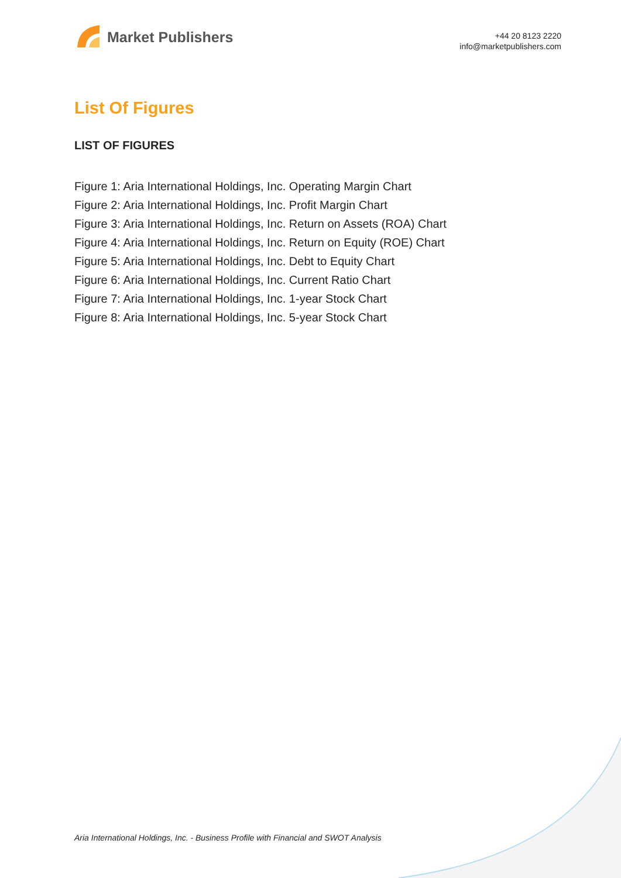Market Publishers
+44 20 8123 2220
info@marketpublishers.com
List Of Figures
LIST OF FIGURES
Figure 1: Aria International Holdings, Inc. Operating Margin Chart
Figure 2: Aria International Holdings, Inc. Profit Margin Chart
Figure 3: Aria International Holdings, Inc. Return on Assets (ROA) Chart
Figure 4: Aria International Holdings, Inc. Return on Equity (ROE) Chart
Figure 5: Aria International Holdings, Inc. Debt to Equity Chart
Figure 6: Aria International Holdings, Inc. Current Ratio Chart
Figure 7: Aria International Holdings, Inc. 1-year Stock Chart
Figure 8: Aria International Holdings, Inc. 5-year Stock Chart
Aria International Holdings, Inc. - Business Profile with Financial and SWOT Analysis